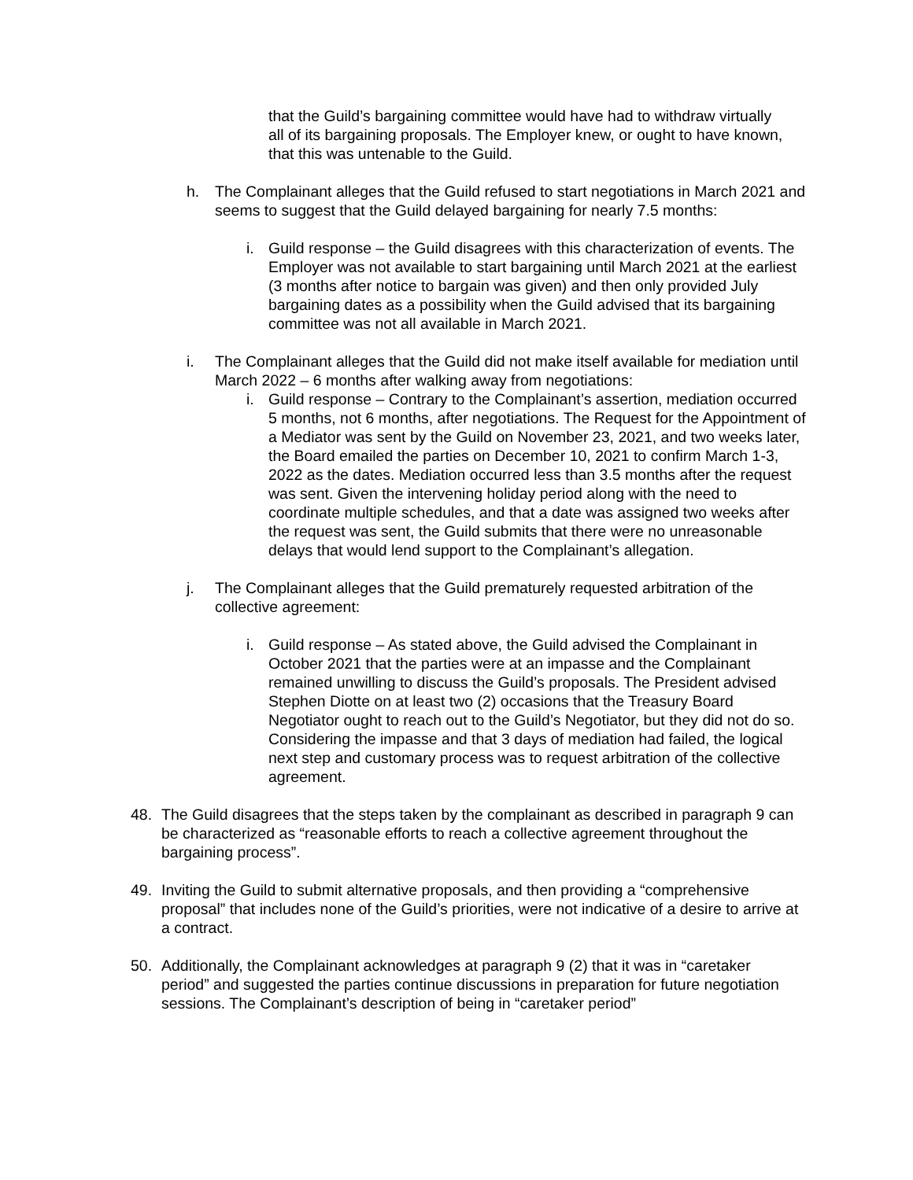that the Guild’s bargaining committee would have had to withdraw virtually all of its bargaining proposals. The Employer knew, or ought to have known, that this was untenable to the Guild.
h. The Complainant alleges that the Guild refused to start negotiations in March 2021 and seems to suggest that the Guild delayed bargaining for nearly 7.5 months:
i. Guild response – the Guild disagrees with this characterization of events. The Employer was not available to start bargaining until March 2021 at the earliest (3 months after notice to bargain was given) and then only provided July bargaining dates as a possibility when the Guild advised that its bargaining committee was not all available in March 2021.
i. The Complainant alleges that the Guild did not make itself available for mediation until March 2022 – 6 months after walking away from negotiations:
i. Guild response – Contrary to the Complainant’s assertion, mediation occurred 5 months, not 6 months, after negotiations. The Request for the Appointment of a Mediator was sent by the Guild on November 23, 2021, and two weeks later, the Board emailed the parties on December 10, 2021 to confirm March 1-3, 2022 as the dates. Mediation occurred less than 3.5 months after the request was sent. Given the intervening holiday period along with the need to coordinate multiple schedules, and that a date was assigned two weeks after the request was sent, the Guild submits that there were no unreasonable delays that would lend support to the Complainant’s allegation.
j. The Complainant alleges that the Guild prematurely requested arbitration of the collective agreement:
i. Guild response – As stated above, the Guild advised the Complainant in October 2021 that the parties were at an impasse and the Complainant remained unwilling to discuss the Guild’s proposals. The President advised Stephen Diotte on at least two (2) occasions that the Treasury Board Negotiator ought to reach out to the Guild’s Negotiator, but they did not do so. Considering the impasse and that 3 days of mediation had failed, the logical next step and customary process was to request arbitration of the collective agreement.
48. The Guild disagrees that the steps taken by the complainant as described in paragraph 9 can be characterized as “reasonable efforts to reach a collective agreement throughout the bargaining process”.
49. Inviting the Guild to submit alternative proposals, and then providing a “comprehensive proposal” that includes none of the Guild’s priorities, were not indicative of a desire to arrive at a contract.
50. Additionally, the Complainant acknowledges at paragraph 9 (2) that it was in “caretaker period” and suggested the parties continue discussions in preparation for future negotiation sessions. The Complainant’s description of being in “caretaker period”